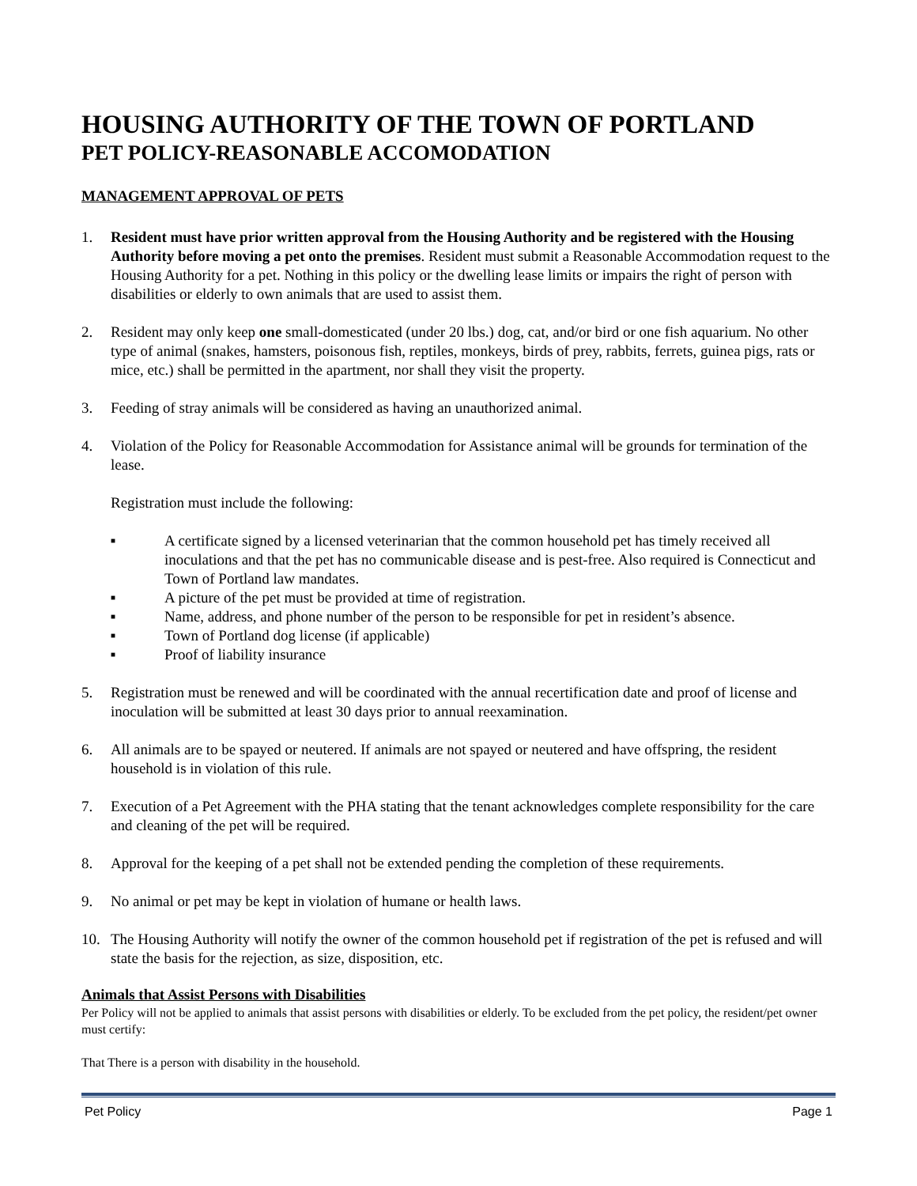HOUSING AUTHORITY OF THE TOWN OF PORTLAND
PET POLICY-REASONABLE ACCOMODATION
MANAGEMENT APPROVAL OF PETS
1. Resident must have prior written approval from the Housing Authority and be registered with the Housing Authority before moving a pet onto the premises. Resident must submit a Reasonable Accommodation request to the Housing Authority for a pet. Nothing in this policy or the dwelling lease limits or impairs the right of person with disabilities or elderly to own animals that are used to assist them.
2. Resident may only keep one small-domesticated (under 20 lbs.) dog, cat, and/or bird or one fish aquarium. No other type of animal (snakes, hamsters, poisonous fish, reptiles, monkeys, birds of prey, rabbits, ferrets, guinea pigs, rats or mice, etc.) shall be permitted in the apartment, nor shall they visit the property.
3. Feeding of stray animals will be considered as having an unauthorized animal.
4. Violation of the Policy for Reasonable Accommodation for Assistance animal will be grounds for termination of the lease.
Registration must include the following:
■ A certificate signed by a licensed veterinarian that the common household pet has timely received all inoculations and that the pet has no communicable disease and is pest-free. Also required is Connecticut and Town of Portland law mandates.
■ A picture of the pet must be provided at time of registration.
■ Name, address, and phone number of the person to be responsible for pet in resident’s absence.
■ Town of Portland dog license (if applicable)
■ Proof of liability insurance
5. Registration must be renewed and will be coordinated with the annual recertification date and proof of license and inoculation will be submitted at least 30 days prior to annual reexamination.
6. All animals are to be spayed or neutered. If animals are not spayed or neutered and have offspring, the resident household is in violation of this rule.
7. Execution of a Pet Agreement with the PHA stating that the tenant acknowledges complete responsibility for the care and cleaning of the pet will be required.
8. Approval for the keeping of a pet shall not be extended pending the completion of these requirements.
9. No animal or pet may be kept in violation of humane or health laws.
10. The Housing Authority will notify the owner of the common household pet if registration of the pet is refused and will state the basis for the rejection, as size, disposition, etc.
Animals that Assist Persons with Disabilities
Per Policy will not be applied to animals that assist persons with disabilities or elderly. To be excluded from the pet policy, the resident/pet owner must certify:
That There is a person with disability in the household.
Pet Policy Page 1